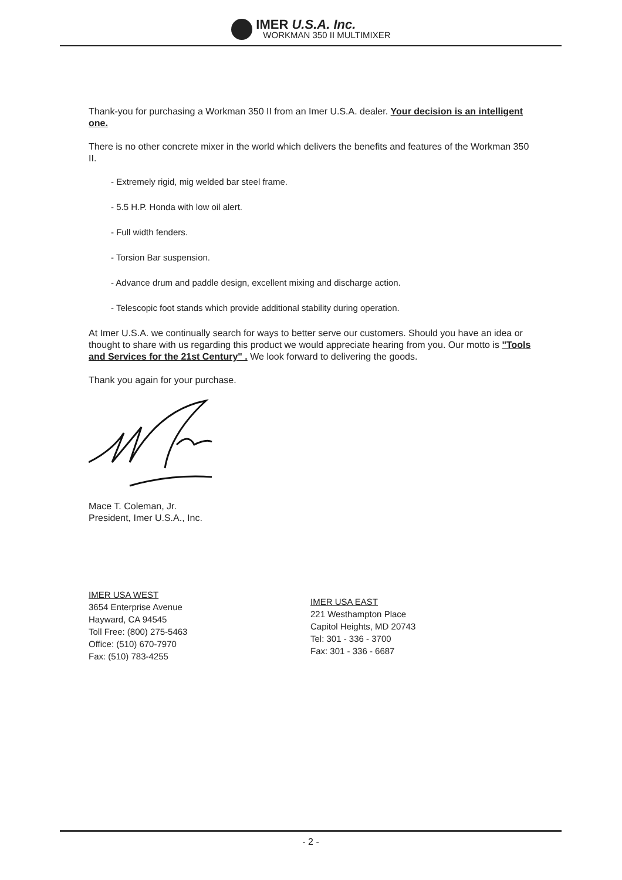IMER U.S.A. Inc.
WORKMAN 350 II MULTIMIXER
Thank-you for purchasing a Workman 350 II from an Imer U.S.A. dealer. Your decision is an intelligent one.
There is no other concrete mixer in the world which delivers the benefits and features of the Workman 350 II.
- Extremely rigid, mig welded bar steel frame.
- 5.5 H.P. Honda with low oil alert.
- Full width fenders.
- Torsion Bar suspension.
- Advance drum and paddle design, excellent mixing and discharge action.
- Telescopic foot stands which provide additional stability during operation.
At Imer U.S.A. we continually search for ways to better serve our customers. Should you have an idea or thought to share with us regarding this product we would appreciate hearing from you. Our motto is "Tools and Services for the 21st Century" . We look forward to delivering the goods.
Thank you again for your purchase.
Mace T. Coleman, Jr.
President, Imer U.S.A., Inc.
IMER USA WEST
3654 Enterprise Avenue
Hayward, CA 94545
Toll Free: (800) 275-5463
Office: (510) 670-7970
Fax: (510) 783-4255
IMER USA EAST
221 Westhampton Place
Capitol Heights, MD 20743
Tel: 301 - 336 - 3700
Fax: 301 - 336 - 6687
- 2 -